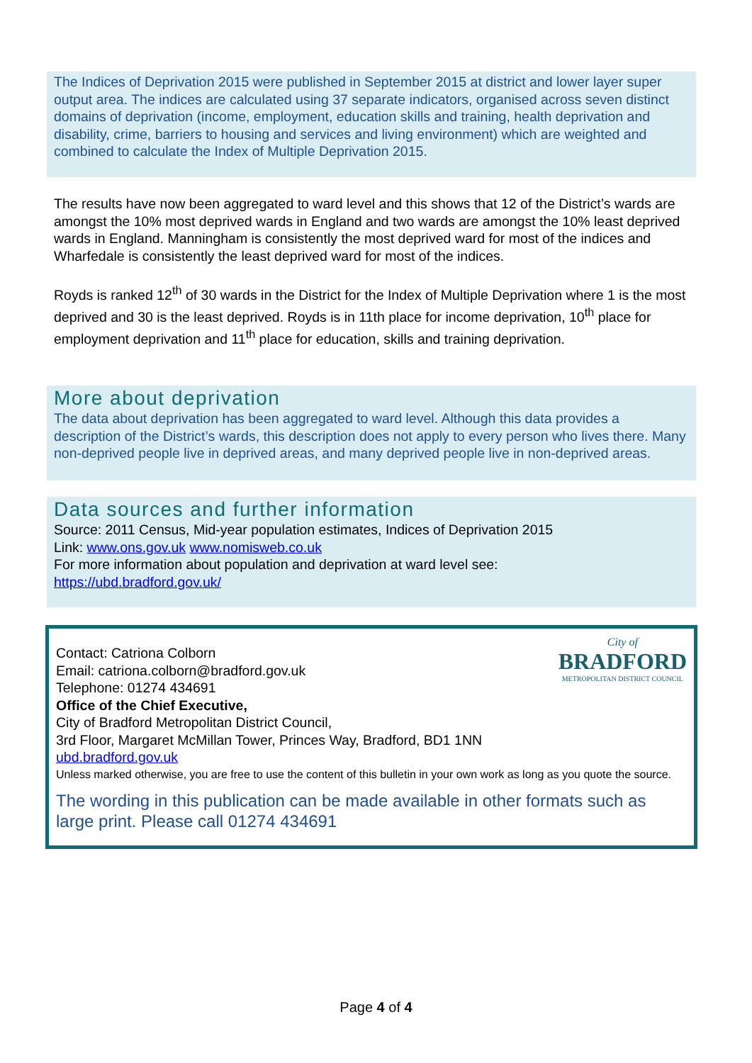The Indices of Deprivation 2015 were published in September 2015 at district and lower layer super output area. The indices are calculated using 37 separate indicators, organised across seven distinct domains of deprivation (income, employment, education skills and training, health deprivation and disability, crime, barriers to housing and services and living environment) which are weighted and combined to calculate the Index of Multiple Deprivation 2015.
The results have now been aggregated to ward level and this shows that 12 of the District’s wards are amongst the 10% most deprived wards in England and two wards are amongst the 10% least deprived wards in England. Manningham is consistently the most deprived ward for most of the indices and Wharfedale is consistently the least deprived ward for most of the indices.
Royds is ranked 12<sup>th</sup> of 30 wards in the District for the Index of Multiple Deprivation where 1 is the most deprived and 30 is the least deprived. Royds is in 11th place for income deprivation, 10<sup>th</sup> place for employment deprivation and 11<sup>th</sup> place for education, skills and training deprivation.
More about deprivation
The data about deprivation has been aggregated to ward level. Although this data provides a description of the District’s wards, this description does not apply to every person who lives there. Many non-deprived people live in deprived areas, and many deprived people live in non-deprived areas.
Data sources and further information
Source: 2011 Census, Mid-year population estimates, Indices of Deprivation 2015
Link: www.ons.gov.uk www.nomisweb.co.uk
For more information about population and deprivation at ward level see:
https://ubd.bradford.gov.uk/
City of
BRADFORD
METROPOLITAN DISTRICT COUNCIL
Contact: Catriona Colborn
Email: catriona.colborn@bradford.gov.uk
Telephone: 01274 434691
Office of the Chief Executive,
City of Bradford Metropolitan District Council,
3rd Floor, Margaret McMillan Tower, Princes Way, Bradford, BD1 1NN
ubd.bradford.gov.uk
Unless marked otherwise, you are free to use the content of this bulletin in your own work as long as you quote the source.
The wording in this publication can be made available in other formats such as large print. Please call 01274 434691
Page 4 of 4